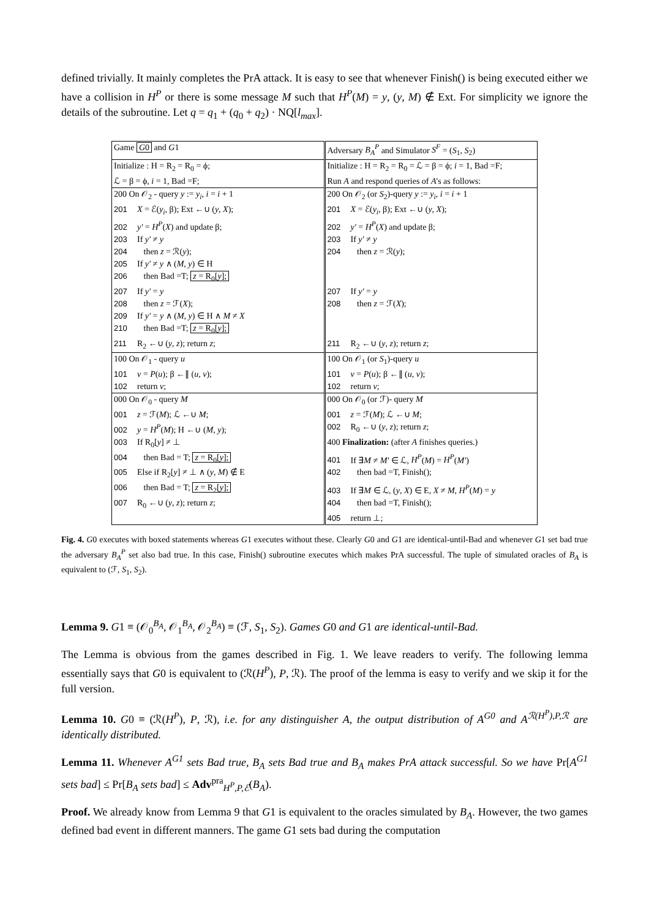defined trivially. It mainly completes the PrA attack. It is easy to see that whenever Finish() is being executed either we have a collision in H<sup>P</sup> or there is some message M such that H<sup>P</sup>(M) = y, (y, M) ∉ Ext. For simplicity we ignore the details of the subroutine. Let q = q<sub>1</sub> + (q<sub>0</sub> + q<sub>2</sub>) · NQ[l<sub>max</sub>].
| Game G 0 and G 1 | Adversary B<sub>A</sub><sup>P</sup> and Simulator S<sup>F</sup> = ( S<sub>1</sub>, S<sub>2</sub>) |
| Initialize : H = R<sub>2</sub> = R<sub>0</sub> = ϕ; | Initialize : H = R<sub>2</sub> = R<sub>0</sub> = ℒ = β = ϕ; i = 1, Bad =F; |
| ℒ = β = ϕ, i = 1, Bad =F; | Run A and respond queries of A 's as follows: |
| 200 On 𝒪<sub>2</sub> - query y := y<sub>i</sub> , i = i + 1 | 200 On 𝒪<sub>2</sub> (or S<sub>2</sub>)-query y := y<sub>i</sub> , i = i + 1 |
| 201 X = ℰ( y<sub>i</sub> , β); Ext ←∪ ( y , X ); | 201 X = ℰ( y<sub>i</sub> , β); Ext ←∪ ( y , X ); |
| 202 y′ = H<sup>P</sup> ( X ) and update β; | 202 y′ = H<sup>P</sup> ( X ) and update β; |
| 203 If y′ ≠ y | 203 If y′ ≠ y |
| 204 then z = ℛ( y ); | 204 then z = ℛ( y ); |
| 205 If y′ ≠ y ∧ ( M , y ) ∈ H | |
| 206 then Bad =T; z = R<sub>0</sub>[ y ]; | |
| 207 If y′ = y | 207 If y′ = y |
| 208 then z = ℱ( X ); | 208 then z = ℱ( X ); |
| 209 If y′ = y ∧ ( M , y ) ∈ H ∧ M ≠ X | |
| 210 then Bad =T; z = R<sub>0</sub>[ y ]; | |
| 211 R<sub>2</sub> ←∪ ( y , z ); return z ; | 211 R<sub>2</sub> ←∪ ( y , z ); return z ; |
| 100 On 𝒪<sub>1</sub> - query u | 100 On 𝒪<sub>1</sub> (or S<sub>1</sub>)-query u |
| 101 v = P ( u ); β ←∥ ( u , v ); | 101 v = P ( u ); β ←∥ ( u , v ); |
| 102 return v ; | 102 return v ; |
| 000 On 𝒪<sub>0</sub> - query M | 000 On 𝒪<sub>0</sub> (or ℱ)- query M |
| 001 z = ℱ( M ); ℒ ←∪ M ; | 001 z = ℱ( M ); ℒ ←∪ M ; |
| 002 y = H<sup>P</sup> ( M ); H ←∪ ( M , y ); | 002 R<sub>0</sub> ←∪ ( y , z ); return z ; |
| 003 If R<sub>0</sub>[ y ] ≠ ⊥ | 400 Finalization: (after A finishes queries.) |
| 004 then Bad = T; z = R<sub>0</sub>[ y ]; | 401 If ∃ M ≠ M′ ∈ ℒ, H<sup>P</sup> ( M ) = H<sup>P</sup> ( M′ ) |
| 005 Else if R<sub>2</sub>[ y ] ≠ ⊥ ∧ ( y , M ) ∉ E | 402 then bad =T, Finish(); |
| 006 then Bad = T; z = R<sub>2</sub>[ y ]; | 403 If ∃ M ∈ ℒ, ( y , X ) ∈ E, X ≠ M , H<sup>P</sup> ( M ) = y |
| 007 R<sub>0</sub> ←∪ ( y , z ); return z ; | 404 then bad =T, Finish(); |
| | 405 return ⊥; |
Fig. 4. G0 executes with boxed statements whereas G1 executes without these. Clearly G0 and G1 are identical-until-Bad and whenever G1 set bad true the adversary B<sub>A</sub><sup>P</sup> set also bad true. In this case, Finish() subroutine executes which makes PrA successful. The tuple of simulated oracles of B<sub>A</sub> is equivalent to (ℱ, S<sub>1</sub>, S<sub>2</sub>).
Lemma 9. G1 ≡ (𝒪<sub>0</sub><sup>B<sub>A</sub></sup>, 𝒪<sub>1</sub><sup>B<sub>A</sub></sup>, 𝒪<sub>2</sub><sup>B<sub>A</sub></sup>) ≡ (ℱ, S<sub>1</sub>, S<sub>2</sub>). Games G0 and G1 are identical-until-Bad.
The Lemma is obvious from the games described in Fig. 1. We leave readers to verify. The following lemma essentially says that G0 is equivalent to (ℛ(H<sup>P</sup>), P, ℛ). The proof of the lemma is easy to verify and we skip it for the full version.
Lemma 10. G0 ≡ (ℛ(H<sup>P</sup>), P, ℛ), i.e. for any distinguisher A, the output distribution of A<sup>G0</sup> and A<sup>ℛ(H<sup>P</sup>),P,ℛ</sup> are identically distributed.
Lemma 11. Whenever A<sup>G1</sup> sets Bad true, B<sub>A</sub> sets Bad true and B<sub>A</sub> makes PrA attack successful. So we have Pr[A<sup>G1</sup> sets bad] ≤ Pr[B<sub>A</sub> sets bad] ≤ Adv<sup>pra</sup><sub>H<sup>P</sup>,P,ℰ</sub>(B<sub>A</sub>).
Proof. We already know from Lemma 9 that G1 is equivalent to the oracles simulated by B<sub>A</sub>. However, the two games defined bad event in different manners. The game G1 sets bad during the computation